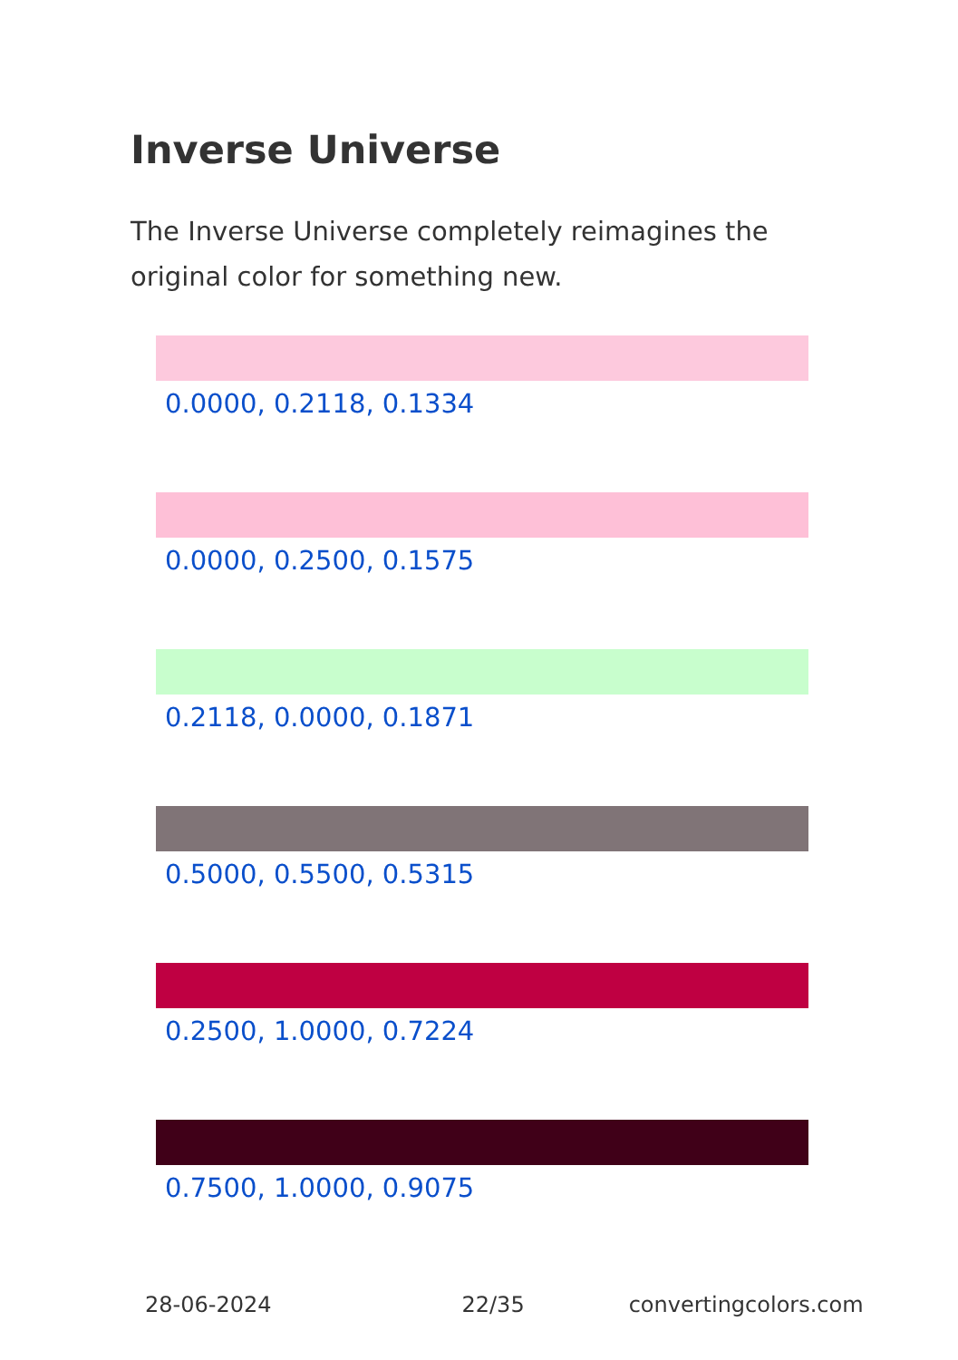Inverse Universe
The Inverse Universe completely reimagines the original color for something new.
0.0000, 0.2118, 0.1334
0.0000, 0.2500, 0.1575
0.2118, 0.0000, 0.1871
0.5000, 0.5500, 0.5315
0.2500, 1.0000, 0.7224
0.7500, 1.0000, 0.9075
28-06-2024 22/35 convertingcolors.com